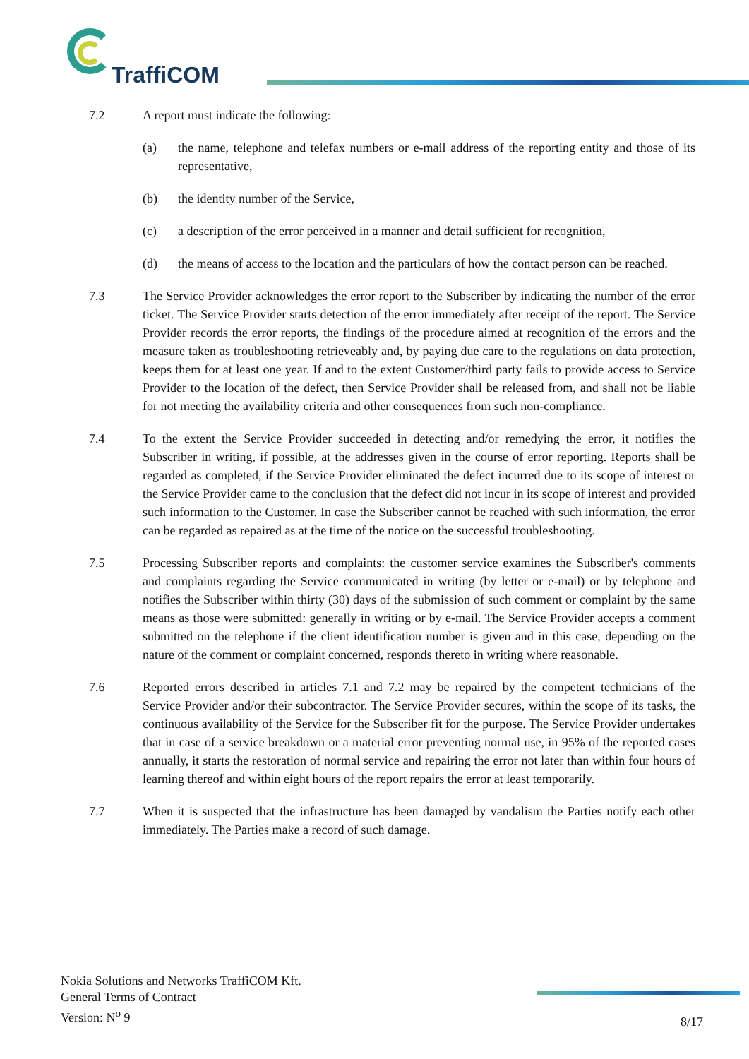TraffiCOM
7.2 A report must indicate the following:
(a) the name, telephone and telefax numbers or e-mail address of the reporting entity and those of its representative,
(b) the identity number of the Service,
(c) a description of the error perceived in a manner and detail sufficient for recognition,
(d) the means of access to the location and the particulars of how the contact person can be reached.
7.3 The Service Provider acknowledges the error report to the Subscriber by indicating the number of the error ticket. The Service Provider starts detection of the error immediately after receipt of the report. The Service Provider records the error reports, the findings of the procedure aimed at recognition of the errors and the measure taken as troubleshooting retrieveably and, by paying due care to the regulations on data protection, keeps them for at least one year. If and to the extent Customer/third party fails to provide access to Service Provider to the location of the defect, then Service Provider shall be released from, and shall not be liable for not meeting the availability criteria and other consequences from such non-compliance.
7.4 To the extent the Service Provider succeeded in detecting and/or remedying the error, it notifies the Subscriber in writing, if possible, at the addresses given in the course of error reporting. Reports shall be regarded as completed, if the Service Provider eliminated the defect incurred due to its scope of interest or the Service Provider came to the conclusion that the defect did not incur in its scope of interest and provided such information to the Customer. In case the Subscriber cannot be reached with such information, the error can be regarded as repaired as at the time of the notice on the successful troubleshooting.
7.5 Processing Subscriber reports and complaints: the customer service examines the Subscriber's comments and complaints regarding the Service communicated in writing (by letter or e-mail) or by telephone and notifies the Subscriber within thirty (30) days of the submission of such comment or complaint by the same means as those were submitted: generally in writing or by e-mail. The Service Provider accepts a comment submitted on the telephone if the client identification number is given and in this case, depending on the nature of the comment or complaint concerned, responds thereto in writing where reasonable.
7.6 Reported errors described in articles 7.1 and 7.2 may be repaired by the competent technicians of the Service Provider and/or their subcontractor. The Service Provider secures, within the scope of its tasks, the continuous availability of the Service for the Subscriber fit for the purpose. The Service Provider undertakes that in case of a service breakdown or a material error preventing normal use, in 95% of the reported cases annually, it starts the restoration of normal service and repairing the error not later than within four hours of learning thereof and within eight hours of the report repairs the error at least temporarily.
7.7 When it is suspected that the infrastructure has been damaged by vandalism the Parties notify each other immediately. The Parties make a record of such damage.
Nokia Solutions and Networks TraffiCOM Kft.
General Terms of Contract
Version: N<sup>o</sup> 9
8/17